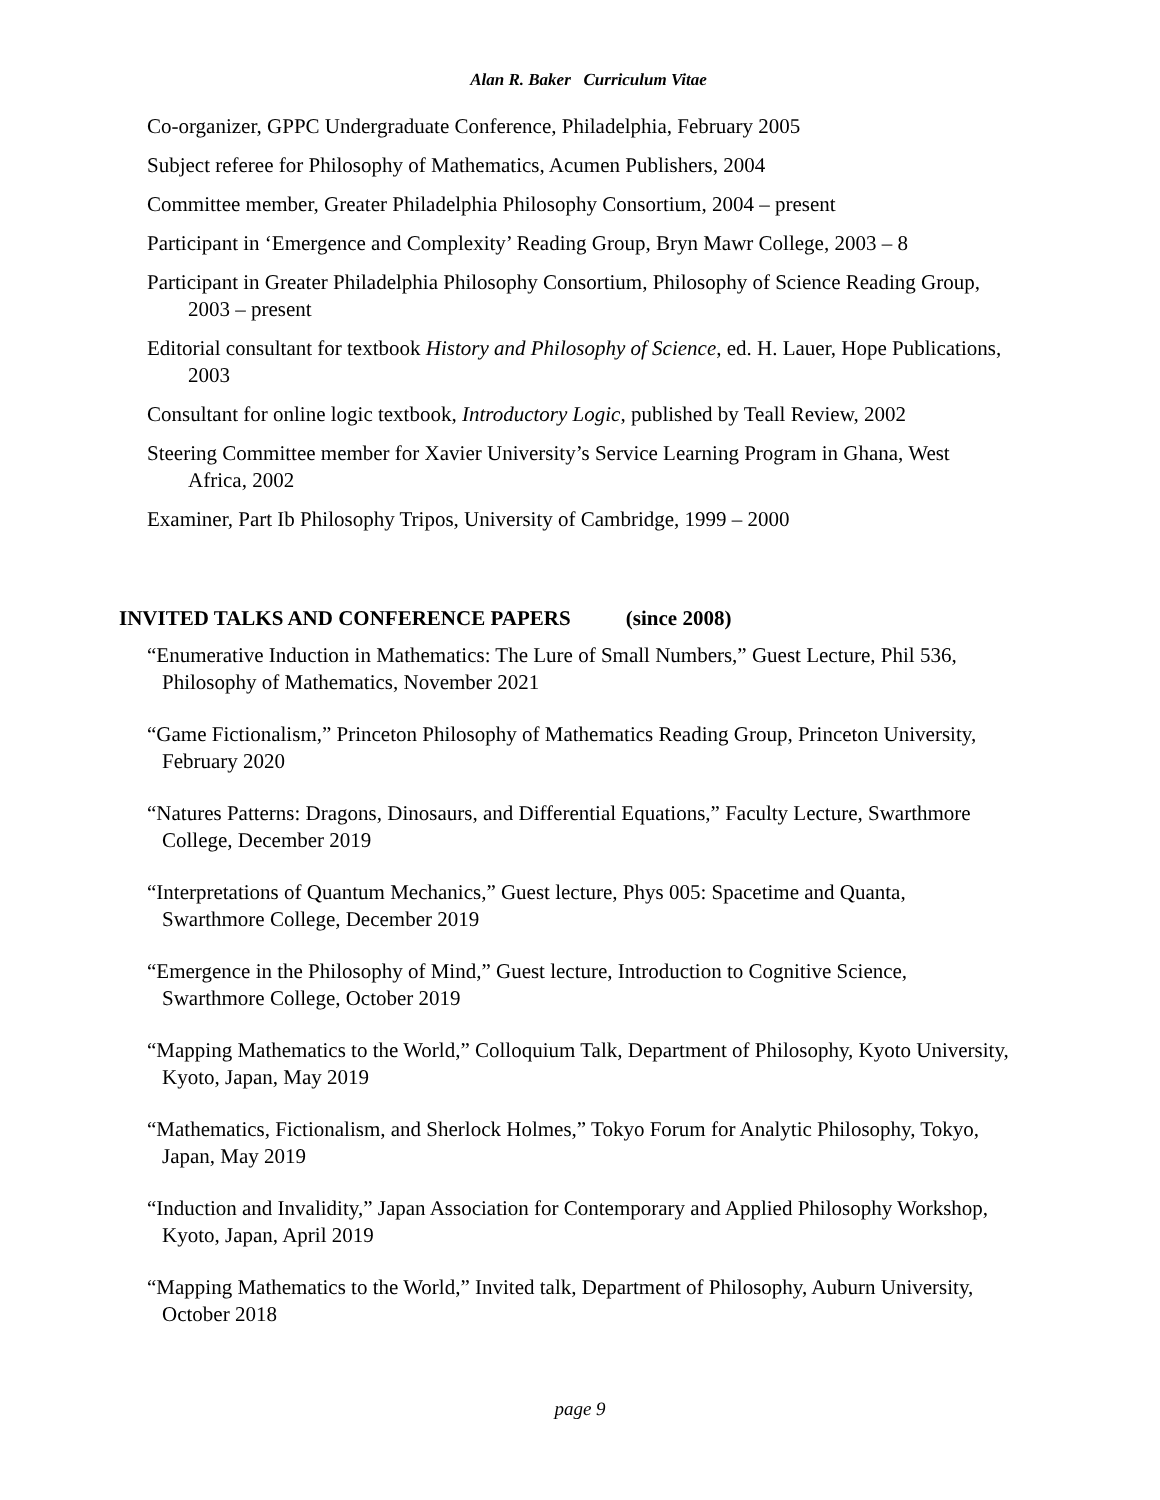Alan R. Baker Curriculum Vitae
Co-organizer, GPPC Undergraduate Conference, Philadelphia, February 2005
Subject referee for Philosophy of Mathematics, Acumen Publishers, 2004
Committee member, Greater Philadelphia Philosophy Consortium, 2004 – present
Participant in ‘Emergence and Complexity’ Reading Group, Bryn Mawr College, 2003 – 8
Participant in Greater Philadelphia Philosophy Consortium, Philosophy of Science Reading Group, 2003 – present
Editorial consultant for textbook History and Philosophy of Science, ed. H. Lauer, Hope Publications, 2003
Consultant for online logic textbook, Introductory Logic, published by Teall Review, 2002
Steering Committee member for Xavier University’s Service Learning Program in Ghana, West Africa, 2002
Examiner, Part Ib Philosophy Tripos, University of Cambridge, 1999 – 2000
INVITED TALKS AND CONFERENCE PAPERS (since 2008)
“Enumerative Induction in Mathematics: The Lure of Small Numbers,” Guest Lecture, Phil 536, Philosophy of Mathematics, November 2021
“Game Fictionalism,” Princeton Philosophy of Mathematics Reading Group, Princeton University, February 2020
“Natures Patterns: Dragons, Dinosaurs, and Differential Equations,” Faculty Lecture, Swarthmore College, December 2019
“Interpretations of Quantum Mechanics,” Guest lecture, Phys 005: Spacetime and Quanta, Swarthmore College, December 2019
“Emergence in the Philosophy of Mind,” Guest lecture, Introduction to Cognitive Science, Swarthmore College, October 2019
“Mapping Mathematics to the World,” Colloquium Talk, Department of Philosophy, Kyoto University, Kyoto, Japan, May 2019
“Mathematics, Fictionalism, and Sherlock Holmes,” Tokyo Forum for Analytic Philosophy, Tokyo, Japan, May 2019
“Induction and Invalidity,” Japan Association for Contemporary and Applied Philosophy Workshop, Kyoto, Japan, April 2019
“Mapping Mathematics to the World,” Invited talk, Department of Philosophy, Auburn University, October 2018
page 9